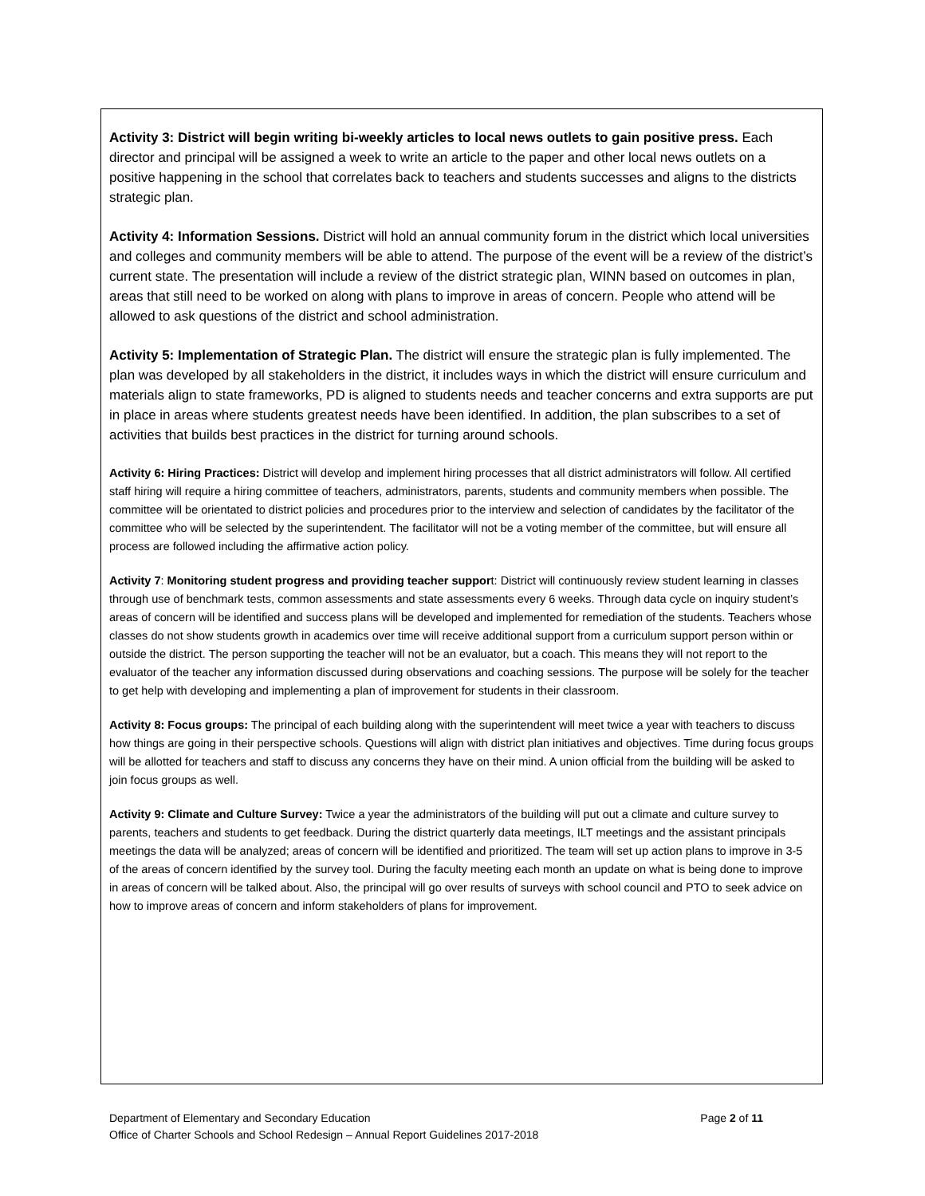Activity 3: District will begin writing bi-weekly articles to local news outlets to gain positive press. Each director and principal will be assigned a week to write an article to the paper and other local news outlets on a positive happening in the school that correlates back to teachers and students successes and aligns to the districts strategic plan.
Activity 4: Information Sessions. District will hold an annual community forum in the district which local universities and colleges and community members will be able to attend. The purpose of the event will be a review of the district’s current state. The presentation will include a review of the district strategic plan, WINN based on outcomes in plan, areas that still need to be worked on along with plans to improve in areas of concern. People who attend will be allowed to ask questions of the district and school administration.
Activity 5: Implementation of Strategic Plan. The district will ensure the strategic plan is fully implemented. The plan was developed by all stakeholders in the district, it includes ways in which the district will ensure curriculum and materials align to state frameworks, PD is aligned to students needs and teacher concerns and extra supports are put in place in areas where students greatest needs have been identified. In addition, the plan subscribes to a set of activities that builds best practices in the district for turning around schools.
Activity 6: Hiring Practices: District will develop and implement hiring processes that all district administrators will follow. All certified staff hiring will require a hiring committee of teachers, administrators, parents, students and community members when possible. The committee will be orientated to district policies and procedures prior to the interview and selection of candidates by the facilitator of the committee who will be selected by the superintendent. The facilitator will not be a voting member of the committee, but will ensure all process are followed including the affirmative action policy.
Activity 7: Monitoring student progress and providing teacher support: District will continuously review student learning in classes through use of benchmark tests, common assessments and state assessments every 6 weeks. Through data cycle on inquiry student’s areas of concern will be identified and success plans will be developed and implemented for remediation of the students. Teachers whose classes do not show students growth in academics over time will receive additional support from a curriculum support person within or outside the district. The person supporting the teacher will not be an evaluator, but a coach. This means they will not report to the evaluator of the teacher any information discussed during observations and coaching sessions. The purpose will be solely for the teacher to get help with developing and implementing a plan of improvement for students in their classroom.
Activity 8: Focus groups: The principal of each building along with the superintendent will meet twice a year with teachers to discuss how things are going in their perspective schools. Questions will align with district plan initiatives and objectives. Time during focus groups will be allotted for teachers and staff to discuss any concerns they have on their mind. A union official from the building will be asked to join focus groups as well.
Activity 9: Climate and Culture Survey: Twice a year the administrators of the building will put out a climate and culture survey to parents, teachers and students to get feedback. During the district quarterly data meetings, ILT meetings and the assistant principals meetings the data will be analyzed; areas of concern will be identified and prioritized. The team will set up action plans to improve in 3-5 of the areas of concern identified by the survey tool. During the faculty meeting each month an update on what is being done to improve in areas of concern will be talked about. Also, the principal will go over results of surveys with school council and PTO to seek advice on how to improve areas of concern and inform stakeholders of plans for improvement.
Page 2 of 11 Department of Elementary and Secondary Education
Office of Charter Schools and School Redesign – Annual Report Guidelines 2017-2018